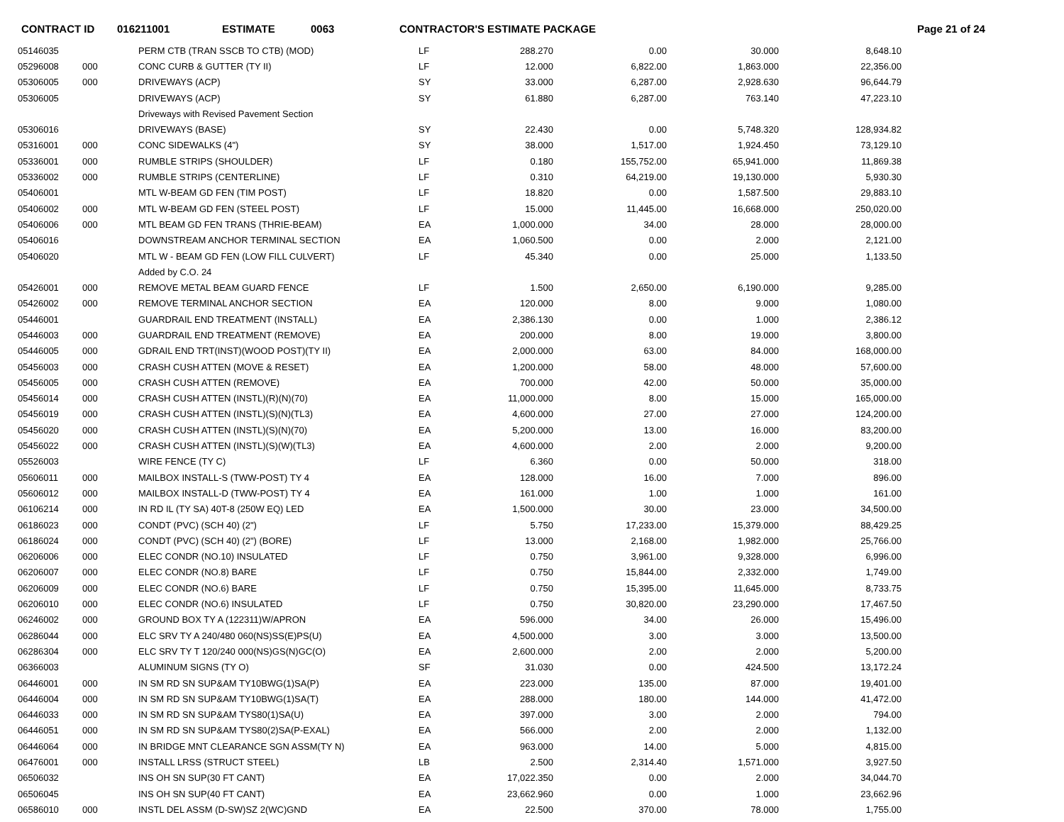CONTRACT ID 016211001 ESTIMATE 0063 CONTRACTOR'S ESTIMATE PACKAGE Page 21 of 24
| 05146035 | | PERM CTB (TRAN SSCB TO CTB) (MOD) | LF | 288.270 | 0.00 | 30.000 | 8,648.10 |
| 05296008 | 000 | CONC CURB & GUTTER (TY II) | LF | 12.000 | 6,822.00 | 1,863.000 | 22,356.00 |
| 05306005 | 000 | DRIVEWAYS (ACP) | SY | 33.000 | 6,287.00 | 2,928.630 | 96,644.79 |
| 05306005 | | DRIVEWAYS (ACP) | SY | 61.880 | 6,287.00 | 763.140 | 47,223.10 |
| | | Driveways with Revised Pavement Section | | | | | |
| 05306016 | | DRIVEWAYS (BASE) | SY | 22.430 | 0.00 | 5,748.320 | 128,934.82 |
| 05316001 | 000 | CONC SIDEWALKS (4") | SY | 38.000 | 1,517.00 | 1,924.450 | 73,129.10 |
| 05336001 | 000 | RUMBLE STRIPS (SHOULDER) | LF | 0.180 | 155,752.00 | 65,941.000 | 11,869.38 |
| 05336002 | 000 | RUMBLE STRIPS (CENTERLINE) | LF | 0.310 | 64,219.00 | 19,130.000 | 5,930.30 |
| 05406001 | | MTL W-BEAM GD FEN (TIM POST) | LF | 18.820 | 0.00 | 1,587.500 | 29,883.10 |
| 05406002 | 000 | MTL W-BEAM GD FEN (STEEL POST) | LF | 15.000 | 11,445.00 | 16,668.000 | 250,020.00 |
| 05406006 | 000 | MTL BEAM GD FEN TRANS (THRIE-BEAM) | EA | 1,000.000 | 34.00 | 28.000 | 28,000.00 |
| 05406016 | | DOWNSTREAM ANCHOR TERMINAL SECTION | EA | 1,060.500 | 0.00 | 2.000 | 2,121.00 |
| 05406020 | | MTL W - BEAM GD FEN (LOW FILL CULVERT) | LF | 45.340 | 0.00 | 25.000 | 1,133.50 |
| | | Added by C.O. 24 | | | | | |
| 05426001 | 000 | REMOVE METAL BEAM GUARD FENCE | LF | 1.500 | 2,650.00 | 6,190.000 | 9,285.00 |
| 05426002 | 000 | REMOVE TERMINAL ANCHOR SECTION | EA | 120.000 | 8.00 | 9.000 | 1,080.00 |
| 05446001 | | GUARDRAIL END TREATMENT (INSTALL) | EA | 2,386.130 | 0.00 | 1.000 | 2,386.12 |
| 05446003 | 000 | GUARDRAIL END TREATMENT (REMOVE) | EA | 200.000 | 8.00 | 19.000 | 3,800.00 |
| 05446005 | 000 | GDRAIL END TRT(INST)(WOOD POST)(TY II) | EA | 2,000.000 | 63.00 | 84.000 | 168,000.00 |
| 05456003 | 000 | CRASH CUSH ATTEN (MOVE & RESET) | EA | 1,200.000 | 58.00 | 48.000 | 57,600.00 |
| 05456005 | 000 | CRASH CUSH ATTEN (REMOVE) | EA | 700.000 | 42.00 | 50.000 | 35,000.00 |
| 05456014 | 000 | CRASH CUSH ATTEN (INSTL)(R)(N)(70) | EA | 11,000.000 | 8.00 | 15.000 | 165,000.00 |
| 05456019 | 000 | CRASH CUSH ATTEN (INSTL)(S)(N)(TL3) | EA | 4,600.000 | 27.00 | 27.000 | 124,200.00 |
| 05456020 | 000 | CRASH CUSH ATTEN (INSTL)(S)(N)(70) | EA | 5,200.000 | 13.00 | 16.000 | 83,200.00 |
| 05456022 | 000 | CRASH CUSH ATTEN (INSTL)(S)(W)(TL3) | EA | 4,600.000 | 2.00 | 2.000 | 9,200.00 |
| 05526003 | | WIRE FENCE (TY C) | LF | 6.360 | 0.00 | 50.000 | 318.00 |
| 05606011 | 000 | MAILBOX INSTALL-S (TWW-POST) TY 4 | EA | 128.000 | 16.00 | 7.000 | 896.00 |
| 05606012 | 000 | MAILBOX INSTALL-D (TWW-POST) TY 4 | EA | 161.000 | 1.00 | 1.000 | 161.00 |
| 06106214 | 000 | IN RD IL (TY SA) 40T-8 (250W EQ) LED | EA | 1,500.000 | 30.00 | 23.000 | 34,500.00 |
| 06186023 | 000 | CONDT (PVC) (SCH 40) (2") | LF | 5.750 | 17,233.00 | 15,379.000 | 88,429.25 |
| 06186024 | 000 | CONDT (PVC) (SCH 40) (2") (BORE) | LF | 13.000 | 2,168.00 | 1,982.000 | 25,766.00 |
| 06206006 | 000 | ELEC CONDR (NO.10) INSULATED | LF | 0.750 | 3,961.00 | 9,328.000 | 6,996.00 |
| 06206007 | 000 | ELEC CONDR (NO.8) BARE | LF | 0.750 | 15,844.00 | 2,332.000 | 1,749.00 |
| 06206009 | 000 | ELEC CONDR (NO.6) BARE | LF | 0.750 | 15,395.00 | 11,645.000 | 8,733.75 |
| 06206010 | 000 | ELEC CONDR (NO.6) INSULATED | LF | 0.750 | 30,820.00 | 23,290.000 | 17,467.50 |
| 06246002 | 000 | GROUND BOX TY A (122311)W/APRON | EA | 596.000 | 34.00 | 26.000 | 15,496.00 |
| 06286044 | 000 | ELC SRV TY A 240/480 060(NS)SS(E)PS(U) | EA | 4,500.000 | 3.00 | 3.000 | 13,500.00 |
| 06286304 | 000 | ELC SRV TY T 120/240 000(NS)GS(N)GC(O) | EA | 2,600.000 | 2.00 | 2.000 | 5,200.00 |
| 06366003 | | ALUMINUM SIGNS (TY O) | SF | 31.030 | 0.00 | 424.500 | 13,172.24 |
| 06446001 | 000 | IN SM RD SN SUP&AM TY10BWG(1)SA(P) | EA | 223.000 | 135.00 | 87.000 | 19,401.00 |
| 06446004 | 000 | IN SM RD SN SUP&AM TY10BWG(1)SA(T) | EA | 288.000 | 180.00 | 144.000 | 41,472.00 |
| 06446033 | 000 | IN SM RD SN SUP&AM TYS80(1)SA(U) | EA | 397.000 | 3.00 | 2.000 | 794.00 |
| 06446051 | 000 | IN SM RD SN SUP&AM TYS80(2)SA(P-EXAL) | EA | 566.000 | 2.00 | 2.000 | 1,132.00 |
| 06446064 | 000 | IN BRIDGE MNT CLEARANCE SGN ASSM(TY N) | EA | 963.000 | 14.00 | 5.000 | 4,815.00 |
| 06476001 | 000 | INSTALL LRSS (STRUCT STEEL) | LB | 2.500 | 2,314.40 | 1,571.000 | 3,927.50 |
| 06506032 | | INS OH SN SUP(30 FT CANT) | EA | 17,022.350 | 0.00 | 2.000 | 34,044.70 |
| 06506045 | | INS OH SN SUP(40 FT CANT) | EA | 23,662.960 | 0.00 | 1.000 | 23,662.96 |
| 06586010 | 000 | INSTL DEL ASSM (D-SW)SZ 2(WC)GND | EA | 22.500 | 370.00 | 78.000 | 1,755.00 |